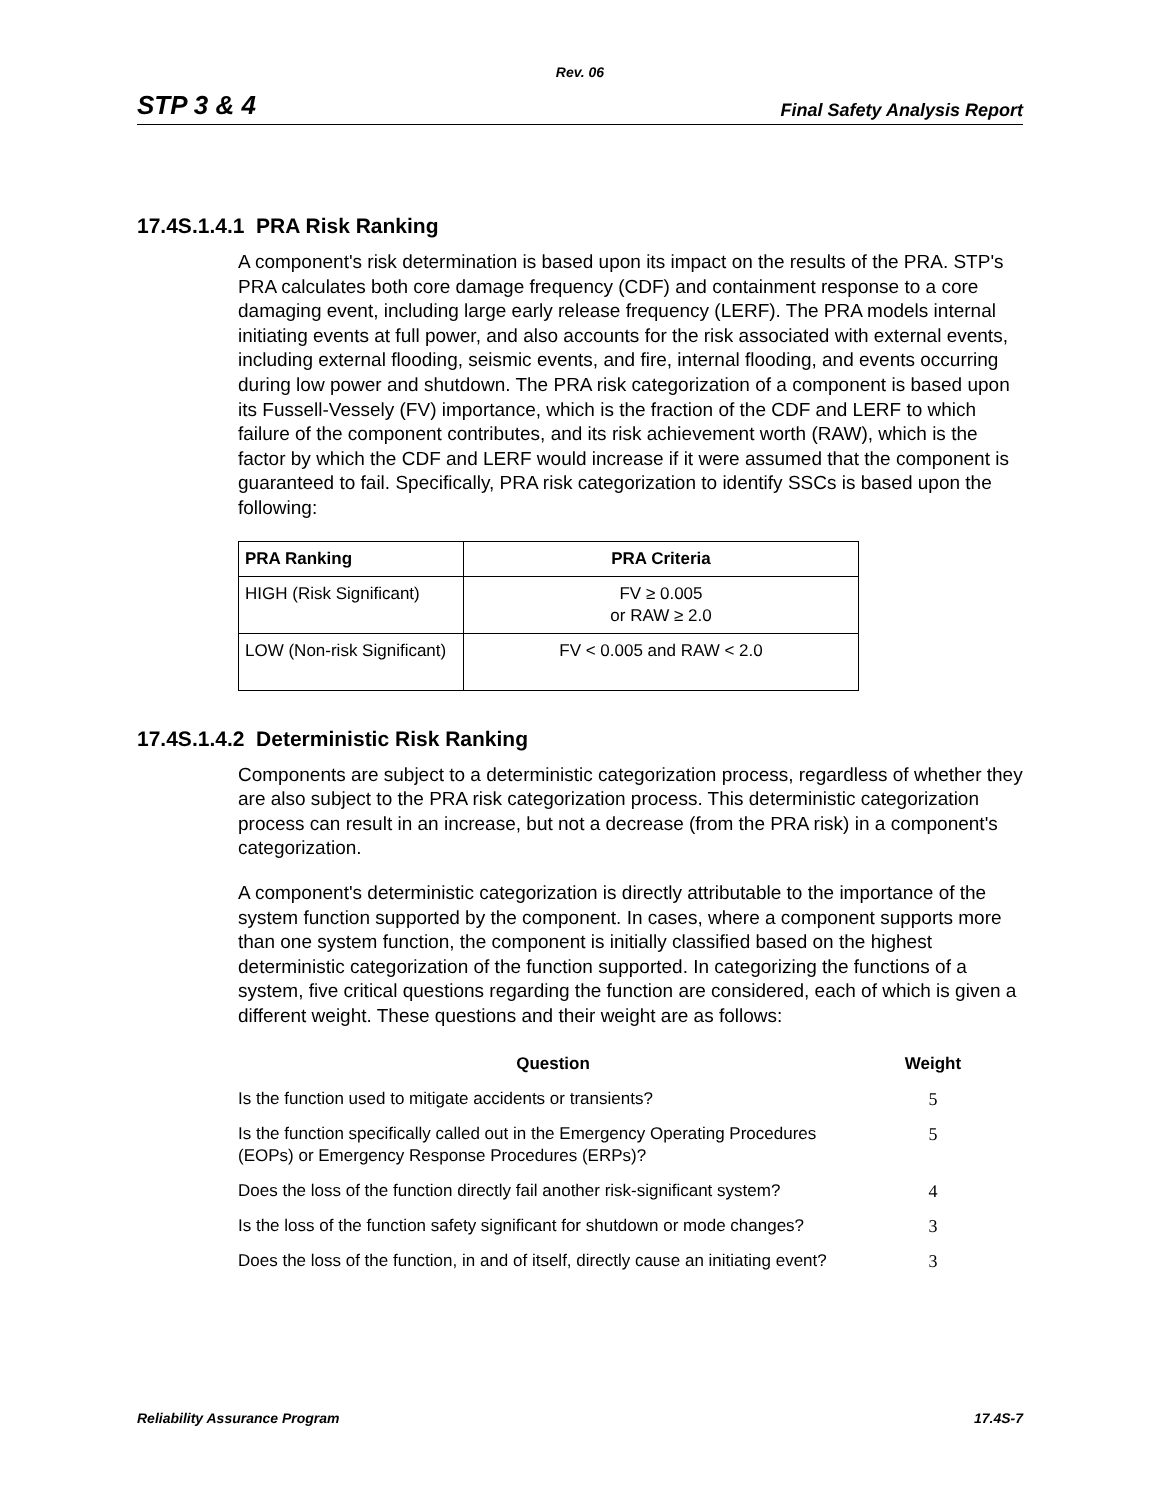Rev. 06
STP 3 & 4 Final Safety Analysis Report
17.4S.1.4.1 PRA Risk Ranking
A component's risk determination is based upon its impact on the results of the PRA. STP's PRA calculates both core damage frequency (CDF) and containment response to a core damaging event, including large early release frequency (LERF). The PRA models internal initiating events at full power, and also accounts for the risk associated with external events, including external flooding, seismic events, and fire, internal flooding, and events occurring during low power and shutdown. The PRA risk categorization of a component is based upon its Fussell-Vessely (FV) importance, which is the fraction of the CDF and LERF to which failure of the component contributes, and its risk achievement worth (RAW), which is the factor by which the CDF and LERF would increase if it were assumed that the component is guaranteed to fail. Specifically, PRA risk categorization to identify SSCs is based upon the following:
| PRA Ranking | PRA Criteria |
| --- | --- |
| HIGH (Risk Significant) | FV ≥ 0.005 or RAW ≥ 2.0 |
| LOW (Non-risk Significant) | FV < 0.005 and RAW < 2.0 |
17.4S.1.4.2 Deterministic Risk Ranking
Components are subject to a deterministic categorization process, regardless of whether they are also subject to the PRA risk categorization process. This deterministic categorization process can result in an increase, but not a decrease (from the PRA risk) in a component's categorization.
A component's deterministic categorization is directly attributable to the importance of the system function supported by the component. In cases, where a component supports more than one system function, the component is initially classified based on the highest deterministic categorization of the function supported. In categorizing the functions of a system, five critical questions regarding the function are considered, each of which is given a different weight. These questions and their weight are as follows:
| Question | Weight |
| --- | --- |
| Is the function used to mitigate accidents or transients? | 5 |
| Is the function specifically called out in the Emergency Operating Procedures (EOPs) or Emergency Response Procedures (ERPs)? | 5 |
| Does the loss of the function directly fail another risk-significant system? | 4 |
| Is the loss of the function safety significant for shutdown or mode changes? | 3 |
| Does the loss of the function, in and of itself, directly cause an initiating event? | 3 |
Reliability Assurance Program 17.4S-7